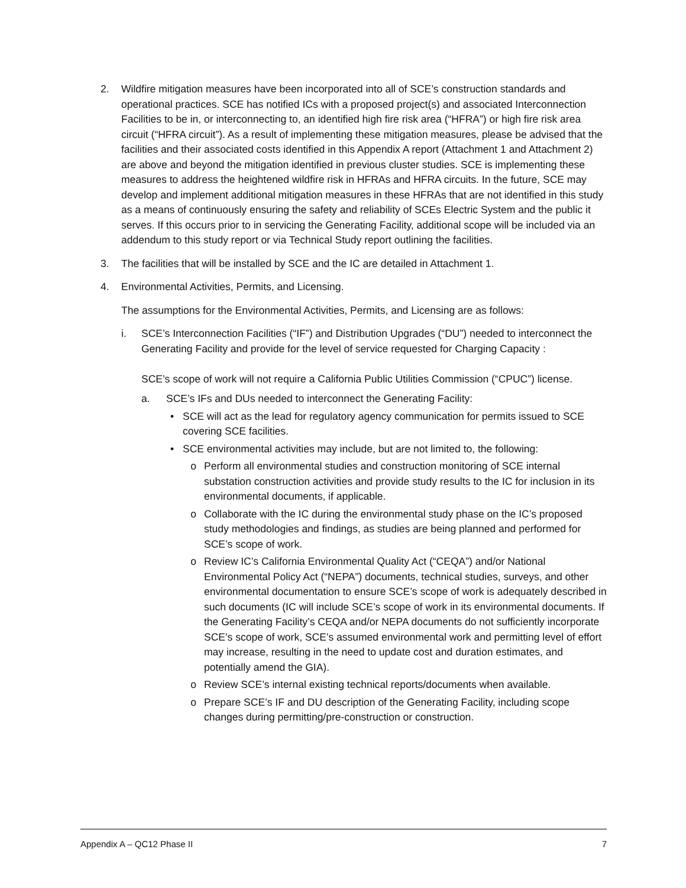2. Wildfire mitigation measures have been incorporated into all of SCE’s construction standards and operational practices. SCE has notified ICs with a proposed project(s) and associated Interconnection Facilities to be in, or interconnecting to, an identified high fire risk area (“HFRA”) or high fire risk area circuit (“HFRA circuit”). As a result of implementing these mitigation measures, please be advised that the facilities and their associated costs identified in this Appendix A report (Attachment 1 and Attachment 2) are above and beyond the mitigation identified in previous cluster studies. SCE is implementing these measures to address the heightened wildfire risk in HFRAs and HFRA circuits. In the future, SCE may develop and implement additional mitigation measures in these HFRAs that are not identified in this study as a means of continuously ensuring the safety and reliability of SCEs Electric System and the public it serves. If this occurs prior to in servicing the Generating Facility, additional scope will be included via an addendum to this study report or via Technical Study report outlining the facilities.
3. The facilities that will be installed by SCE and the IC are detailed in Attachment 1.
4. Environmental Activities, Permits, and Licensing.
The assumptions for the Environmental Activities, Permits, and Licensing are as follows:
i. SCE’s Interconnection Facilities (“IF”) and Distribution Upgrades (“DU”) needed to interconnect the Generating Facility and provide for the level of service requested for Charging Capacity :
SCE’s scope of work will not require a California Public Utilities Commission (“CPUC”) license.
a. SCE’s IFs and DUs needed to interconnect the Generating Facility:
• SCE will act as the lead for regulatory agency communication for permits issued to SCE covering SCE facilities.
• SCE environmental activities may include, but are not limited to, the following:
o Perform all environmental studies and construction monitoring of SCE internal substation construction activities and provide study results to the IC for inclusion in its environmental documents, if applicable.
o Collaborate with the IC during the environmental study phase on the IC’s proposed study methodologies and findings, as studies are being planned and performed for SCE’s scope of work.
o Review IC’s California Environmental Quality Act (“CEQA”) and/or National Environmental Policy Act (“NEPA”) documents, technical studies, surveys, and other environmental documentation to ensure SCE’s scope of work is adequately described in such documents (IC will include SCE’s scope of work in its environmental documents. If the Generating Facility’s CEQA and/or NEPA documents do not sufficiently incorporate SCE’s scope of work, SCE’s assumed environmental work and permitting level of effort may increase, resulting in the need to update cost and duration estimates, and potentially amend the GIA).
o Review SCE’s internal existing technical reports/documents when available.
o Prepare SCE’s IF and DU description of the Generating Facility, including scope changes during permitting/pre-construction or construction.
Appendix A – QC12 Phase II 7